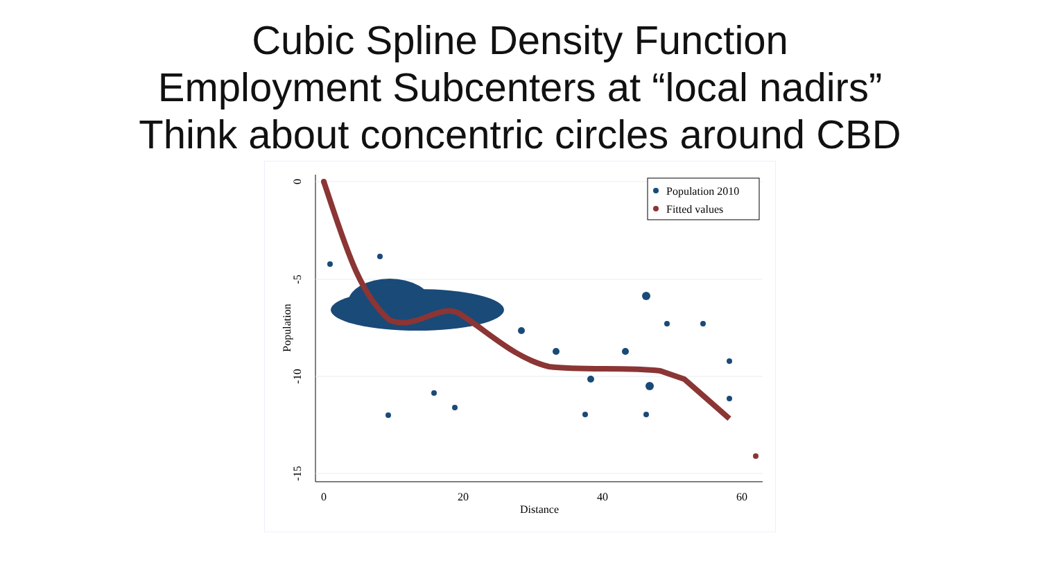Cubic Spline Density Function
Employment Subcenters at “local nadirs”
Think about concentric circles around CBD
0
-5
-10
-15
Population
0
20
40
60
Distance
Population 2010
Fitted values